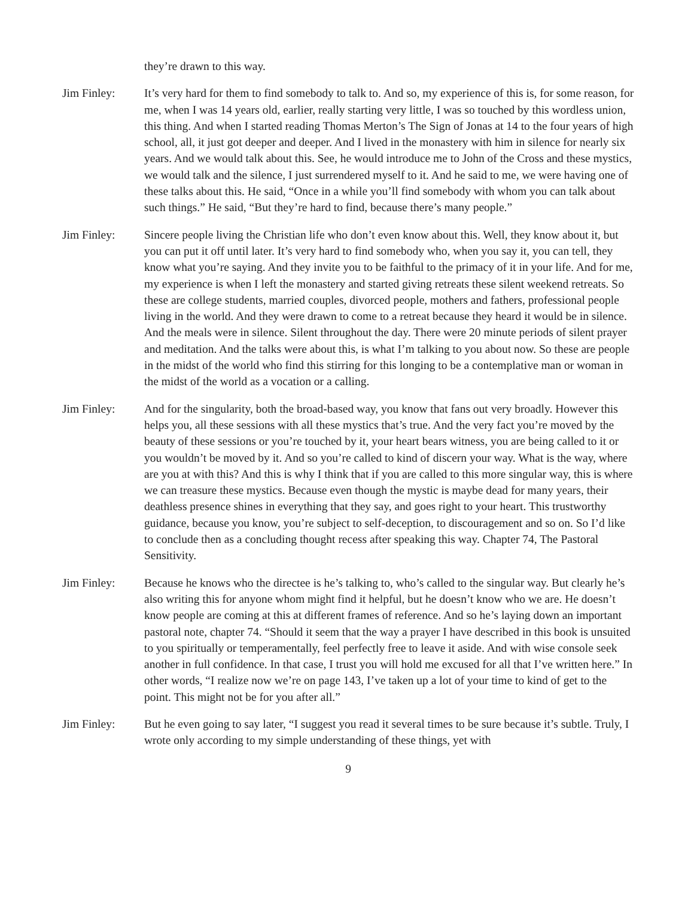they’re drawn to this way.
Jim Finley: It’s very hard for them to find somebody to talk to. And so, my experience of this is, for some reason, for me, when I was 14 years old, earlier, really starting very little, I was so touched by this wordless union, this thing. And when I started reading Thomas Merton’s The Sign of Jonas at 14 to the four years of high school, all, it just got deeper and deeper. And I lived in the monastery with him in silence for nearly six years. And we would talk about this. See, he would introduce me to John of the Cross and these mystics, we would talk and the silence, I just surrendered myself to it. And he said to me, we were having one of these talks about this. He said, “Once in a while you’ll find somebody with whom you can talk about such things.” He said, “But they’re hard to find, because there’s many people.”
Jim Finley: Sincere people living the Christian life who don’t even know about this. Well, they know about it, but you can put it off until later. It’s very hard to find somebody who, when you say it, you can tell, they know what you’re saying. And they invite you to be faithful to the primacy of it in your life. And for me, my experience is when I left the monastery and started giving retreats these silent weekend retreats. So these are college students, married couples, divorced people, mothers and fathers, professional people living in the world. And they were drawn to come to a retreat because they heard it would be in silence. And the meals were in silence. Silent throughout the day. There were 20 minute periods of silent prayer and meditation. And the talks were about this, is what I’m talking to you about now. So these are people in the midst of the world who find this stirring for this longing to be a contemplative man or woman in the midst of the world as a vocation or a calling.
Jim Finley: And for the singularity, both the broad-based way, you know that fans out very broadly. However this helps you, all these sessions with all these mystics that’s true. And the very fact you’re moved by the beauty of these sessions or you’re touched by it, your heart bears witness, you are being called to it or you wouldn’t be moved by it. And so you’re called to kind of discern your way. What is the way, where are you at with this? And this is why I think that if you are called to this more singular way, this is where we can treasure these mystics. Because even though the mystic is maybe dead for many years, their deathless presence shines in everything that they say, and goes right to your heart. This trustworthy guidance, because you know, you’re subject to self-deception, to discouragement and so on. So I’d like to conclude then as a concluding thought recess after speaking this way. Chapter 74, The Pastoral Sensitivity.
Jim Finley: Because he knows who the directee is he’s talking to, who’s called to the singular way. But clearly he’s also writing this for anyone whom might find it helpful, but he doesn’t know who we are. He doesn’t know people are coming at this at different frames of reference. And so he’s laying down an important pastoral note, chapter 74. “Should it seem that the way a prayer I have described in this book is unsuited to you spiritually or temperamentally, feel perfectly free to leave it aside. And with wise console seek another in full confidence. In that case, I trust you will hold me excused for all that I’ve written here.” In other words, “I realize now we’re on page 143, I’ve taken up a lot of your time to kind of get to the point. This might not be for you after all.”
Jim Finley: But he even going to say later, “I suggest you read it several times to be sure because it’s subtle. Truly, I wrote only according to my simple understanding of these things, yet with
9